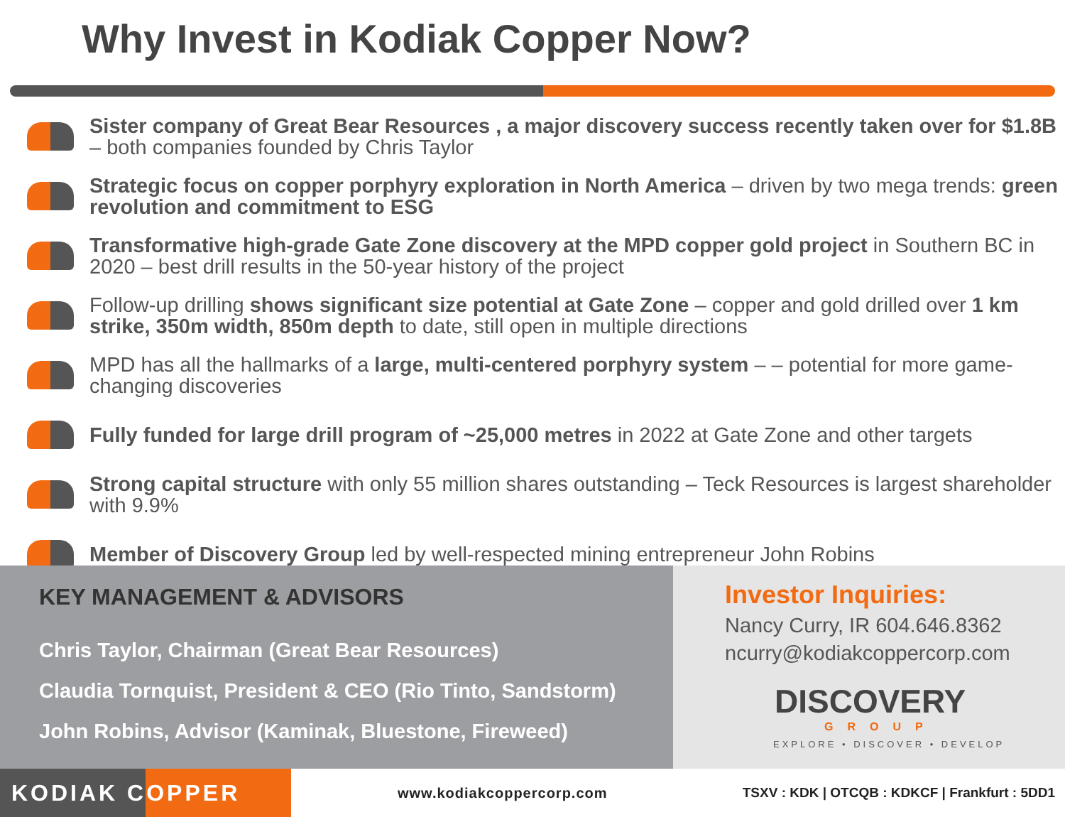Why Invest in Kodiak Copper Now?
Sister company of Great Bear Resources , a major discovery success recently taken over for $1.8B – both companies founded by Chris Taylor
Strategic focus on copper porphyry exploration in North America – driven by two mega trends: green revolution and commitment to ESG
Transformative high-grade Gate Zone discovery at the MPD copper gold project in Southern BC in 2020 – best drill results in the 50-year history of the project
Follow-up drilling shows significant size potential at Gate Zone – copper and gold drilled over 1 km strike, 350m width, 850m depth to date, still open in multiple directions
MPD has all the hallmarks of a large, multi-centered porphyry system – – potential for more game-changing discoveries
Fully funded for large drill program of ~25,000 metres in 2022 at Gate Zone and other targets
Strong capital structure with only 55 million shares outstanding – Teck Resources is largest shareholder with 9.9%
Member of Discovery Group led by well-respected mining entrepreneur John Robins
KEY MANAGEMENT & ADVISORS
Chris Taylor, Chairman (Great Bear Resources)
Claudia Tornquist, President & CEO (Rio Tinto, Sandstorm)
John Robins, Advisor (Kaminak, Bluestone, Fireweed)
Investor Inquiries:
Nancy Curry, IR 604.646.8362
ncurry@kodiakcoppercorp.com
DISCOVERY
GROUP
EXPLORE • DISCOVER • DEVELOP
KODIAK COPPER
www.kodiakcoppercorp.com
TSXV : KDK | OTCQB : KDKCF | Frankfurt : 5DD1